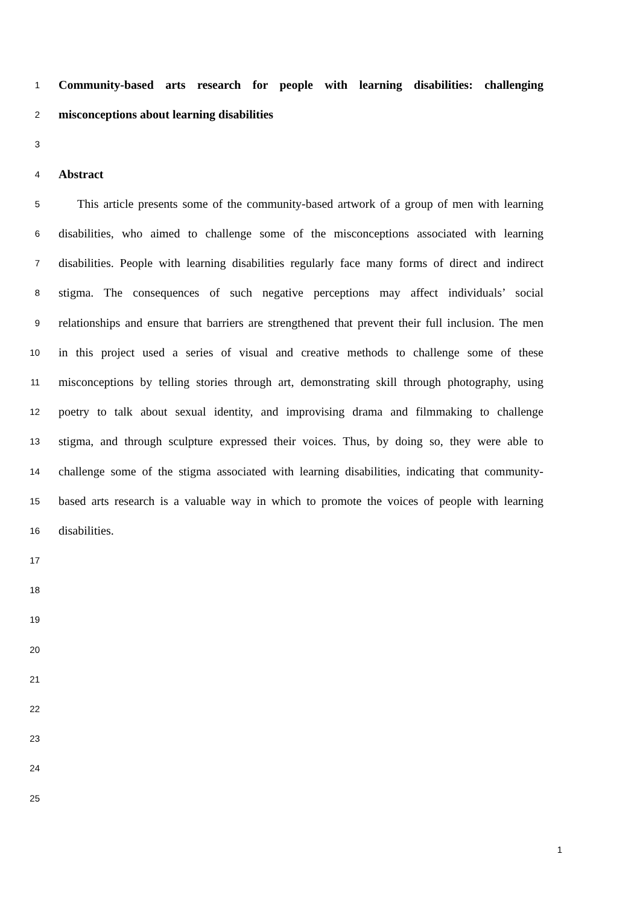1 Community-based arts research for people with learning disabilities: challenging
2 misconceptions about learning disabilities
3
4 Abstract
5 This article presents some of the community-based artwork of a group of men with learning
6 disabilities, who aimed to challenge some of the misconceptions associated with learning
7 disabilities. People with learning disabilities regularly face many forms of direct and indirect
8 stigma. The consequences of such negative perceptions may affect individuals’ social
9 relationships and ensure that barriers are strengthened that prevent their full inclusion. The men
10 in this project used a series of visual and creative methods to challenge some of these
11 misconceptions by telling stories through art, demonstrating skill through photography, using
12 poetry to talk about sexual identity, and improvising drama and filmmaking to challenge
13 stigma, and through sculpture expressed their voices. Thus, by doing so, they were able to
14 challenge some of the stigma associated with learning disabilities, indicating that community-
15 based arts research is a valuable way in which to promote the voices of people with learning
16 disabilities.
17
18
19
20
21
22
23
24
25
1